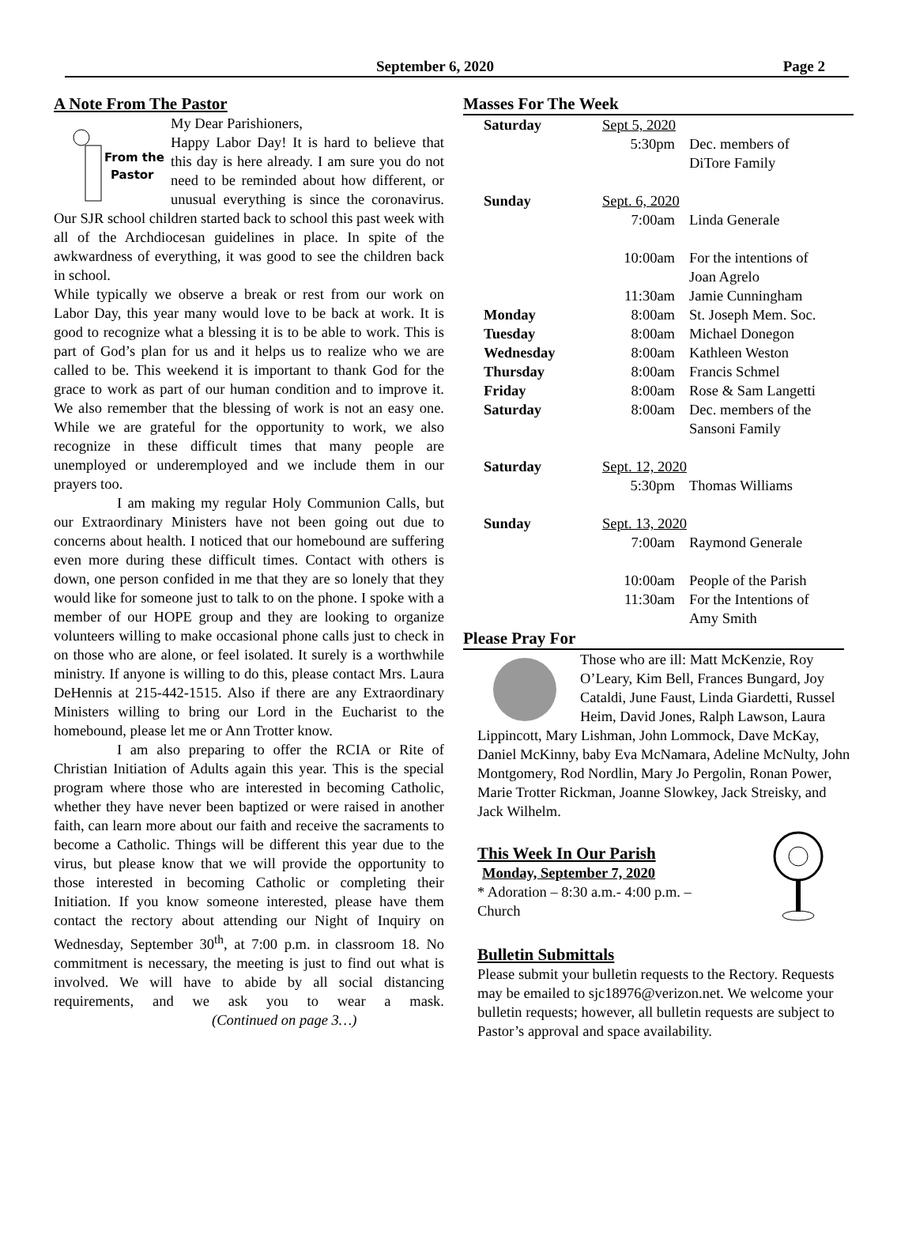September 6, 2020 Page 2
A Note From The Pastor
From the
Pastor
My Dear Parishioners,
Happy Labor Day! It is hard to believe that this day is here already. I am sure you do not need to be reminded about how different, or unusual everything is since the coronavirus. Our SJR school children started back to school this past week with all of the Archdiocesan guidelines in place. In spite of the awkwardness of everything, it was good to see the children back in school.
While typically we observe a break or rest from our work on Labor Day, this year many would love to be back at work. It is good to recognize what a blessing it is to be able to work. This is part of God’s plan for us and it helps us to realize who we are called to be. This weekend it is important to thank God for the grace to work as part of our human condition and to improve it. We also remember that the blessing of work is not an easy one. While we are grateful for the opportunity to work, we also recognize in these difficult times that many people are unemployed or underemployed and we include them in our prayers too.
I am making my regular Holy Communion Calls, but our Extraordinary Ministers have not been going out due to concerns about health. I noticed that our homebound are suffering even more during these difficult times. Contact with others is down, one person confided in me that they are so lonely that they would like for someone just to talk to on the phone. I spoke with a member of our HOPE group and they are looking to organize volunteers willing to make occasional phone calls just to check in on those who are alone, or feel isolated. It surely is a worthwhile ministry. If anyone is willing to do this, please contact Mrs. Laura DeHennis at 215-442-1515. Also if there are any Extraordinary Ministers willing to bring our Lord in the Eucharist to the homebound, please let me or Ann Trotter know.
I am also preparing to offer the RCIA or Rite of Christian Initiation of Adults again this year. This is the special program where those who are interested in becoming Catholic, whether they have never been baptized or were raised in another faith, can learn more about our faith and receive the sacraments to become a Catholic. Things will be different this year due to the virus, but please know that we will provide the opportunity to those interested in becoming Catholic or completing their Initiation. If you know someone interested, please have them contact the rectory about attending our Night of Inquiry on Wednesday, September 30<sup>th</sup>, at 7:00 p.m. in classroom 18. No commitment is necessary, the meeting is just to find out what is involved. We will have to abide by all social distancing requirements, and we ask you to wear a mask. (Continued on page 3…)
Masses For The Week
| Saturday | Sept 5, 2020 | |
| | 5:30pm | Dec. members of DiTore Family |
| Sunday | Sept. 6, 2020 | |
| | 7:00am | Linda Generale |
| | 10:00am | For the intentions of Joan Agrelo |
| | 11:30am | Jamie Cunningham |
| Monday | 8:00am | St. Joseph Mem. Soc. |
| Tuesday | 8:00am | Michael Donegon |
| Wednesday | 8:00am | Kathleen Weston |
| Thursday | 8:00am | Francis Schmel |
| Friday | 8:00am | Rose & Sam Langetti |
| Saturday | 8:00am | Dec. members of the Sansoni Family |
| Saturday | Sept. 12, 2020 | |
| | 5:30pm | Thomas Williams |
| Sunday | Sept. 13, 2020 | |
| | 7:00am | Raymond Generale |
| | 10:00am | People of the Parish |
| | 11:30am | For the Intentions of Amy Smith |
Please Pray For
Those who are ill: Matt McKenzie, Roy O’Leary, Kim Bell, Frances Bungard, Joy Cataldi, June Faust, Linda Giardetti, Russel Heim, David Jones, Ralph Lawson, Laura Lippincott, Mary Lishman, John Lommock, Dave McKay, Daniel McKinny, baby Eva McNamara, Adeline McNulty, John Montgomery, Rod Nordlin, Mary Jo Pergolin, Ronan Power, Marie Trotter Rickman, Joanne Slowkey, Jack Streisky, and Jack Wilhelm.
This Week In Our Parish
Monday, September 7, 2020
* Adoration – 8:30 a.m.- 4:00 p.m. –
Church
Bulletin Submittals
Please submit your bulletin requests to the Rectory. Requests may be emailed to sjc18976@verizon.net. We welcome your bulletin requests; however, all bulletin requests are subject to Pastor’s approval and space availability.